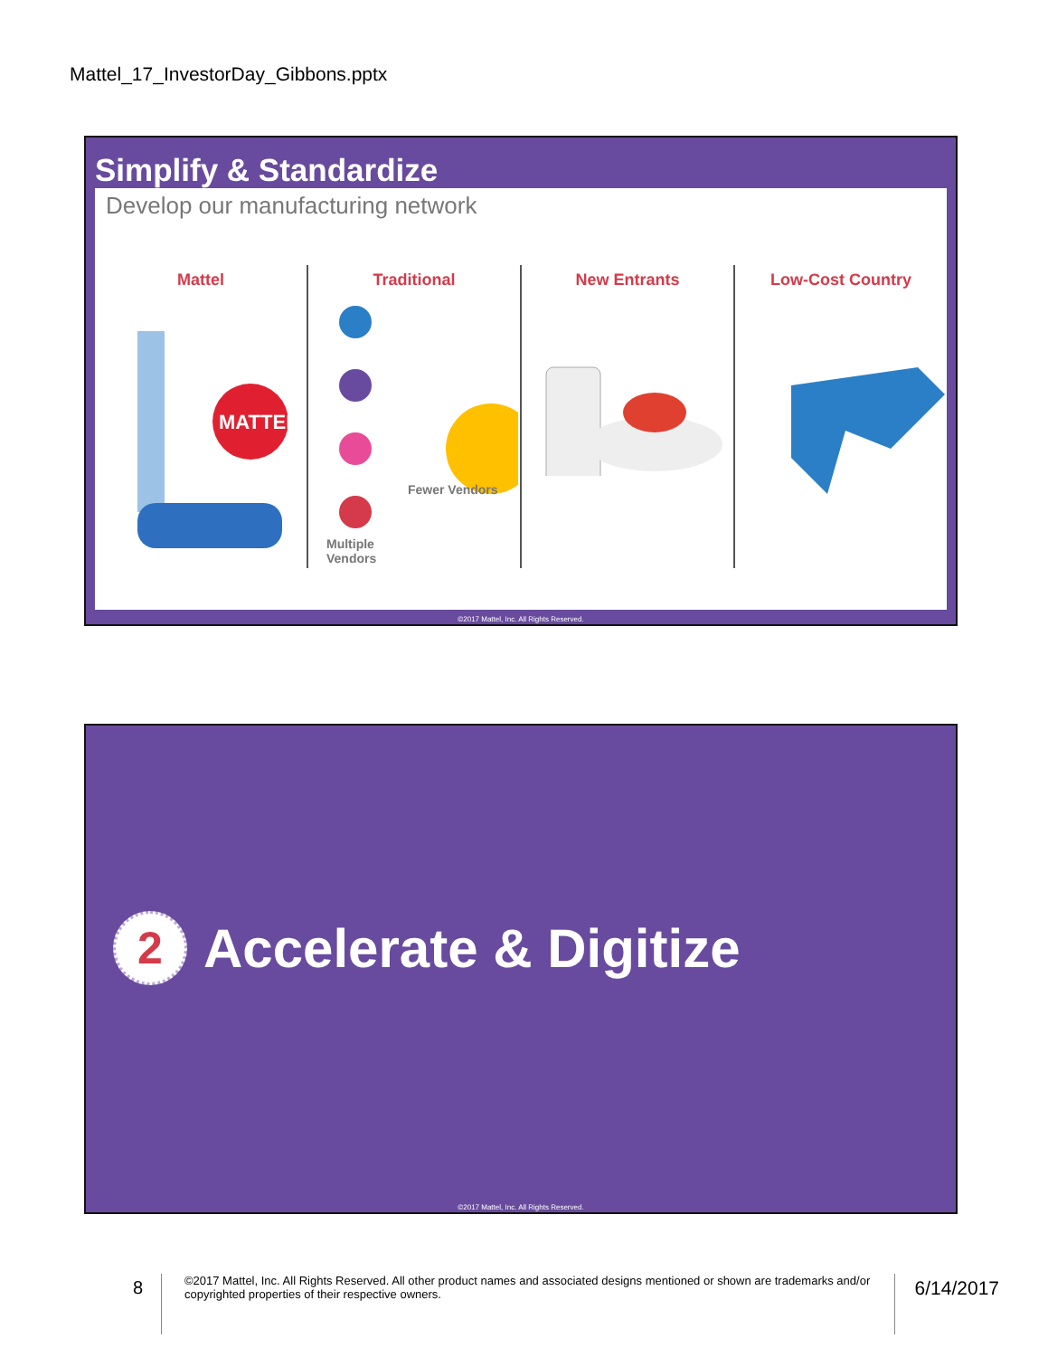Mattel_17_InvestorDay_Gibbons.pptx
Simplify & Standardize
Develop our manufacturing network
Mattel
MATTEL
Traditional
Fewer Vendors
Multiple
Vendors
New Entrants Low-Cost Country
©2017 Mattel, Inc. All Rights Reserved.
2
Accelerate & Digitize
©2017 Mattel, Inc. All Rights Reserved.
8
©2017 Mattel, Inc. All Rights Reserved. All other product names and associated designs mentioned or shown are trademarks and/or copyrighted properties of their respective owners.
6/14/2017